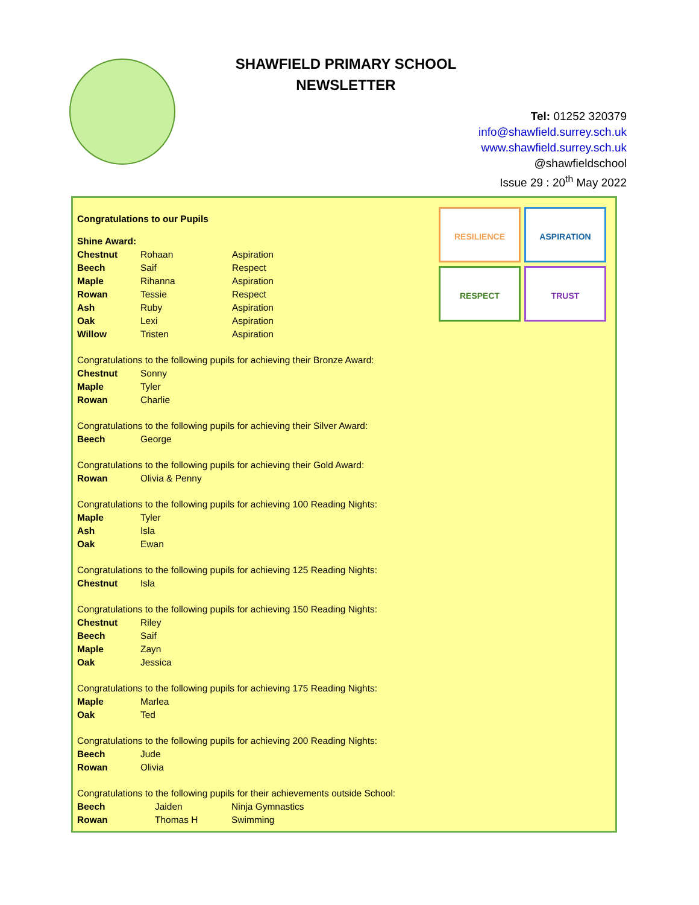SHAWFIELD PRIMARY SCHOOL
NEWSLETTER
Tel: 01252 320379
info@shawfield.surrey.sch.uk
www.shawfield.surrey.sch.uk
@shawfieldschool
Issue 29 : 20<sup>th</sup> May 2022
RESILIENCE
ASPIRATION
RESPECT
TRUST
Congratulations to our Pupils
Shine Award:
| Chestnut | Rohaan | Aspiration |
| Beech | Saif | Respect |
| Maple | Rihanna | Aspiration |
| Rowan | Tessie | Respect |
| Ash | Ruby | Aspiration |
| Oak | Lexi | Aspiration |
| Willow | Tristen | Aspiration |
Congratulations to the following pupils for achieving their Bronze Award:
| Chestnut | Sonny |
| Maple | Tyler |
| Rowan | Charlie |
Congratulations to the following pupils for achieving their Silver Award:
| Beech | George |
Congratulations to the following pupils for achieving their Gold Award:
| Rowan | Olivia & Penny |
Congratulations to the following pupils for achieving 100 Reading Nights:
| Maple | Tyler |
| Ash | Isla |
| Oak | Ewan |
Congratulations to the following pupils for achieving 125 Reading Nights:
| Chestnut | Isla |
Congratulations to the following pupils for achieving 150 Reading Nights:
| Chestnut | Riley |
| Beech | Saif |
| Maple | Zayn |
| Oak | Jessica |
Congratulations to the following pupils for achieving 175 Reading Nights:
| Maple | Marlea |
| Oak | Ted |
Congratulations to the following pupils for achieving 200 Reading Nights:
| Beech | Jude |
| Rowan | Olivia |
Congratulations to the following pupils for their achievements outside School:
| Beech | Jaiden | Ninja Gymnastics |
| Rowan | Thomas H | Swimming |